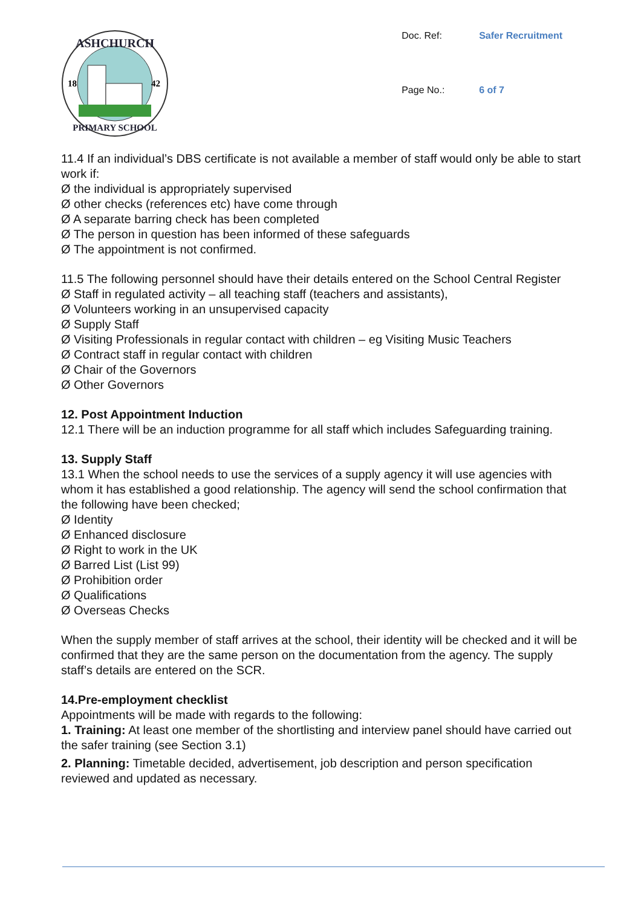ASHCHURCH
PRIMARY SCHOOL
18
42
Doc. Ref: Safer Recruitment Page No.: 6 of 7
11.4 If an individual’s DBS certificate is not available a member of staff would only be able to start work if:
Ø the individual is appropriately supervised
Ø other checks (references etc) have come through
Ø A separate barring check has been completed
Ø The person in question has been informed of these safeguards
Ø The appointment is not confirmed.
11.5 The following personnel should have their details entered on the School Central Register
Ø Staff in regulated activity – all teaching staff (teachers and assistants),
Ø Volunteers working in an unsupervised capacity
Ø Supply Staff
Ø Visiting Professionals in regular contact with children – eg Visiting Music Teachers
Ø Contract staff in regular contact with children
Ø Chair of the Governors
Ø Other Governors
12. Post Appointment Induction
12.1 There will be an induction programme for all staff which includes Safeguarding training.
13. Supply Staff
13.1 When the school needs to use the services of a supply agency it will use agencies with whom it has established a good relationship. The agency will send the school confirmation that the following have been checked;
Ø Identity
Ø Enhanced disclosure
Ø Right to work in the UK
Ø Barred List (List 99)
Ø Prohibition order
Ø Qualifications
Ø Overseas Checks
When the supply member of staff arrives at the school, their identity will be checked and it will be confirmed that they are the same person on the documentation from the agency. The supply staff’s details are entered on the SCR.
14.Pre-employment checklist
Appointments will be made with regards to the following:
1. Training: At least one member of the shortlisting and interview panel should have carried out the safer training (see Section 3.1)
2. Planning: Timetable decided, advertisement, job description and person specification reviewed and updated as necessary.